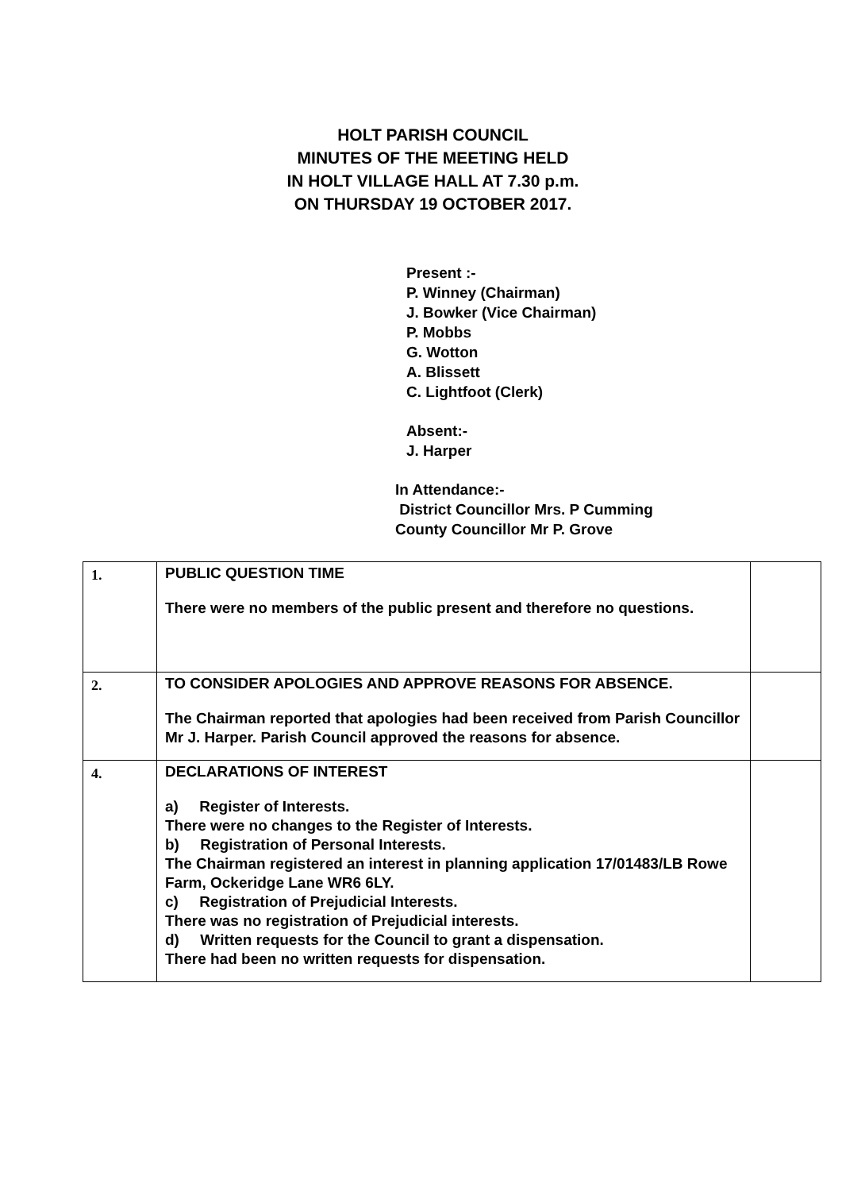HOLT PARISH COUNCIL
MINUTES OF THE MEETING HELD
IN HOLT VILLAGE HALL AT 7.30 p.m.
ON THURSDAY 19 OCTOBER 2017.
Present :-
P. Winney (Chairman)
J. Bowker (Vice Chairman)
P. Mobbs
G. Wotton
A. Blissett
C. Lightfoot (Clerk)
Absent:-
J. Harper
In Attendance:-
District Councillor Mrs. P Cumming
County Councillor Mr P. Grove
| 1. | PUBLIC QUESTION TIME There were no members of the public present and therefore no questions. | |
| 2. | TO CONSIDER APOLOGIES AND APPROVE REASONS FOR ABSENCE. The Chairman reported that apologies had been received from Parish Councillor Mr J. Harper. Parish Council approved the reasons for absence. | |
| 4. | DECLARATIONS OF INTEREST a) Register of Interests. There were no changes to the Register of Interests. b) Registration of Personal Interests. The Chairman registered an interest in planning application 17/01483/LB Rowe Farm, Ockeridge Lane WR6 6LY. c) Registration of Prejudicial Interests. There was no registration of Prejudicial interests. d) Written requests for the Council to grant a dispensation. There had been no written requests for dispensation. | |